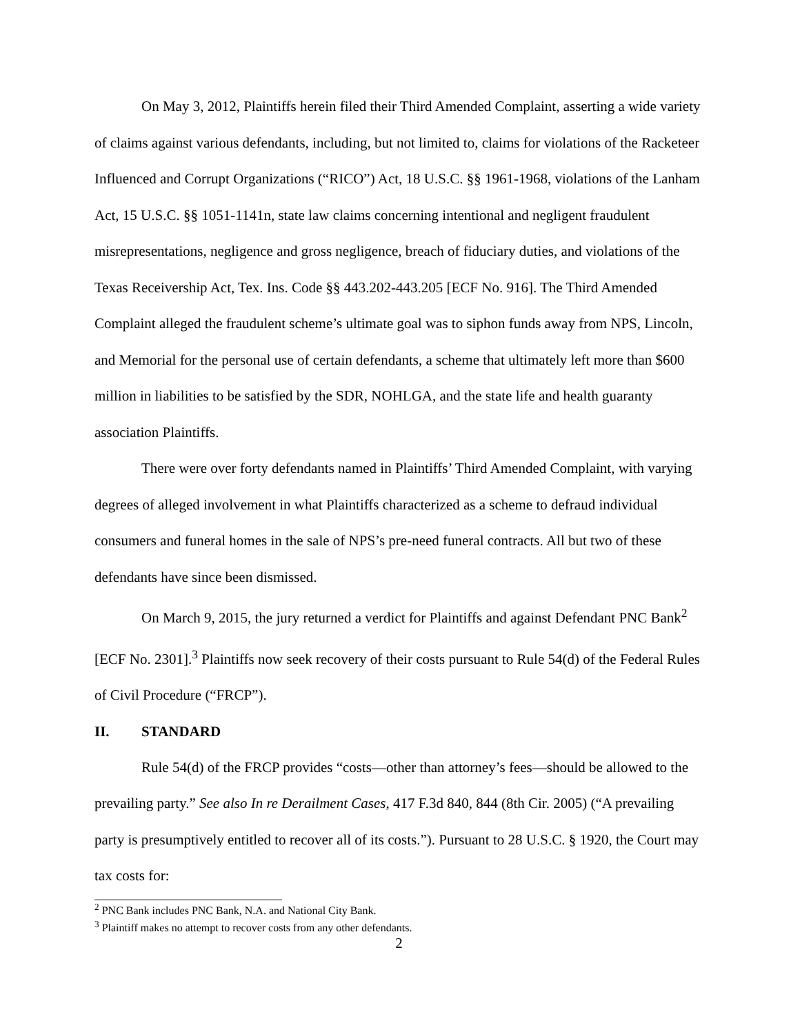On May 3, 2012, Plaintiffs herein filed their Third Amended Complaint, asserting a wide variety of claims against various defendants, including, but not limited to, claims for violations of the Racketeer Influenced and Corrupt Organizations (“RICO”) Act, 18 U.S.C. §§ 1961-1968, violations of the Lanham Act, 15 U.S.C. §§ 1051-1141n, state law claims concerning intentional and negligent fraudulent misrepresentations, negligence and gross negligence, breach of fiduciary duties, and violations of the Texas Receivership Act, Tex. Ins. Code §§ 443.202-443.205 [ECF No. 916]. The Third Amended Complaint alleged the fraudulent scheme’s ultimate goal was to siphon funds away from NPS, Lincoln, and Memorial for the personal use of certain defendants, a scheme that ultimately left more than $600 million in liabilities to be satisfied by the SDR, NOHLGA, and the state life and health guaranty association Plaintiffs.
There were over forty defendants named in Plaintiffs’ Third Amended Complaint, with varying degrees of alleged involvement in what Plaintiffs characterized as a scheme to defraud individual consumers and funeral homes in the sale of NPS’s pre-need funeral contracts. All but two of these defendants have since been dismissed.
On March 9, 2015, the jury returned a verdict for Plaintiffs and against Defendant PNC Bank<sup>2</sup> [ECF No. 2301].<sup>3</sup> Plaintiffs now seek recovery of their costs pursuant to Rule 54(d) of the Federal Rules of Civil Procedure (“FRCP”).
II. STANDARD
Rule 54(d) of the FRCP provides “costs—other than attorney’s fees—should be allowed to the prevailing party.” See also In re Derailment Cases, 417 F.3d 840, 844 (8th Cir. 2005) (“A prevailing party is presumptively entitled to recover all of its costs.”). Pursuant to 28 U.S.C. § 1920, the Court may tax costs for:
<sup>2</sup> PNC Bank includes PNC Bank, N.A. and National City Bank.
<sup>3</sup> Plaintiff makes no attempt to recover costs from any other defendants.
2